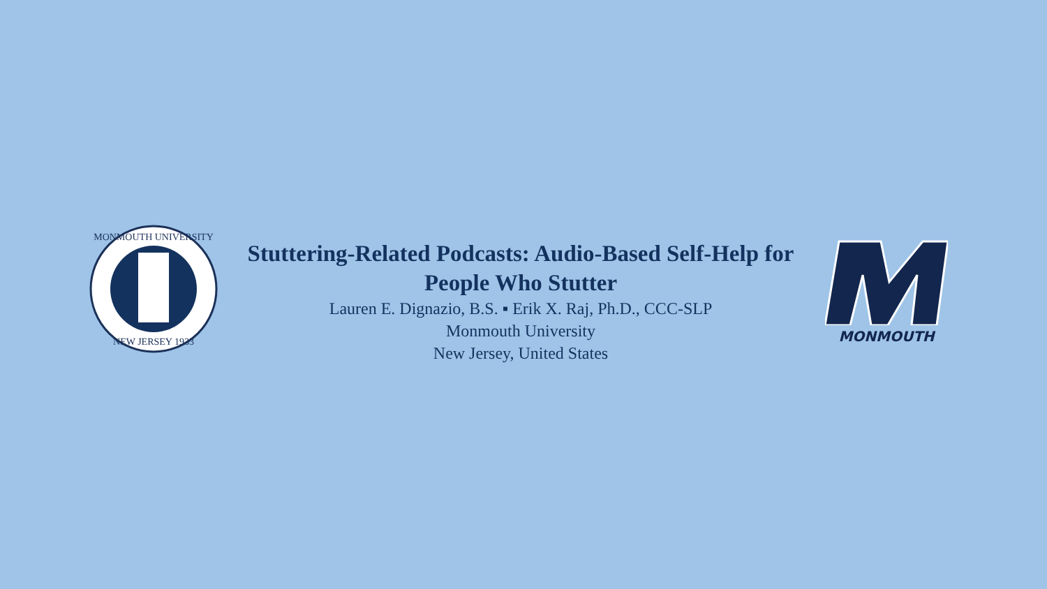MONMOUTH UNIVERSITY
NEW JERSEY 1933
Stuttering-Related Podcasts: Audio-Based Self-Help for People Who Stutter
Lauren E. Dignazio, B.S. ▪ Erik X. Raj, Ph.D., CCC-SLP
Monmouth University
New Jersey, United States
MONMOUTH